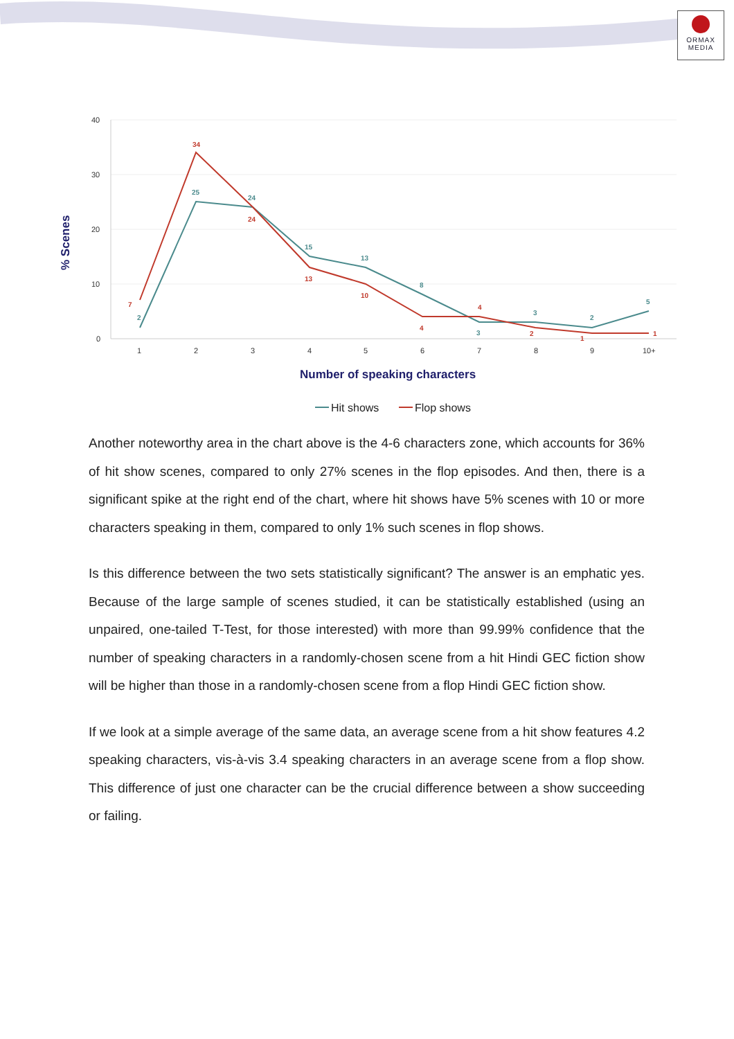ORMAX
MEDIA
40
30
20
10
0
1
2
3
4
5
6
7
8
9
10+
2
25
24
15
13
8
3
3
2
5
7
34
24
13
10
4
4
2
1
1
% Scenes
Number of speaking characters
Hit shows
Flop shows
Another noteworthy area in the chart above is the 4-6 characters zone, which accounts for 36% of hit show scenes, compared to only 27% scenes in the flop episodes. And then, there is a significant spike at the right end of the chart, where hit shows have 5% scenes with 10 or more characters speaking in them, compared to only 1% such scenes in flop shows.
Is this difference between the two sets statistically significant? The answer is an emphatic yes. Because of the large sample of scenes studied, it can be statistically established (using an unpaired, one-tailed T-Test, for those interested) with more than 99.99% confidence that the number of speaking characters in a randomly-chosen scene from a hit Hindi GEC fiction show will be higher than those in a randomly-chosen scene from a flop Hindi GEC fiction show.
If we look at a simple average of the same data, an average scene from a hit show features 4.2 speaking characters, vis-à-vis 3.4 speaking characters in an average scene from a flop show. This difference of just one character can be the crucial difference between a show succeeding or failing.